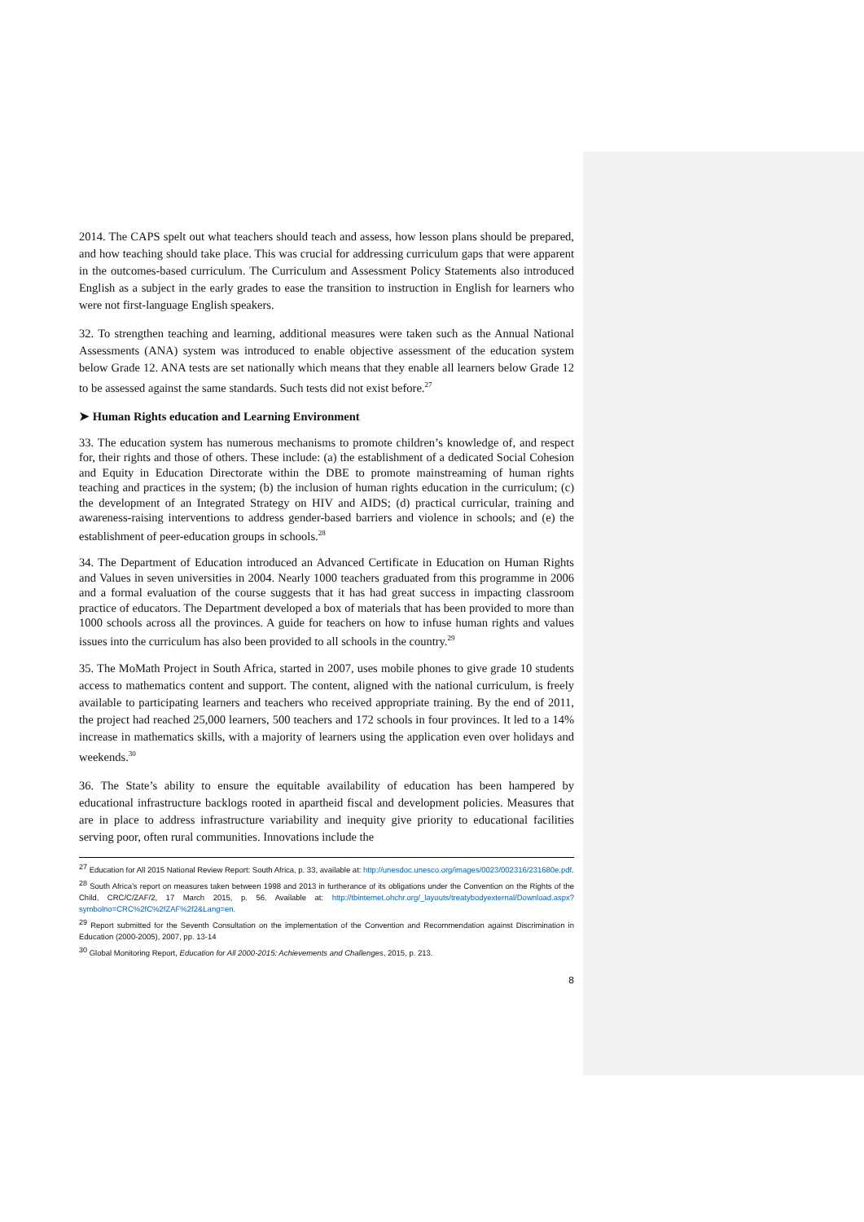2014. The CAPS spelt out what teachers should teach and assess, how lesson plans should be prepared, and how teaching should take place. This was crucial for addressing curriculum gaps that were apparent in the outcomes-based curriculum. The Curriculum and Assessment Policy Statements also introduced English as a subject in the early grades to ease the transition to instruction in English for learners who were not first-language English speakers.
32. To strengthen teaching and learning, additional measures were taken such as the Annual National Assessments (ANA) system was introduced to enable objective assessment of the education system below Grade 12. ANA tests are set nationally which means that they enable all learners below Grade 12 to be assessed against the same standards. Such tests did not exist before.<sup>27</sup>
➤ Human Rights education and Learning Environment
33. The education system has numerous mechanisms to promote children’s knowledge of, and respect for, their rights and those of others. These include: (a) the establishment of a dedicated Social Cohesion and Equity in Education Directorate within the DBE to promote mainstreaming of human rights teaching and practices in the system; (b) the inclusion of human rights education in the curriculum; (c) the development of an Integrated Strategy on HIV and AIDS; (d) practical curricular, training and awareness-raising interventions to address gender-based barriers and violence in schools; and (e) the establishment of peer-education groups in schools.<sup>28</sup>
34. The Department of Education introduced an Advanced Certificate in Education on Human Rights and Values in seven universities in 2004. Nearly 1000 teachers graduated from this programme in 2006 and a formal evaluation of the course suggests that it has had great success in impacting classroom practice of educators. The Department developed a box of materials that has been provided to more than 1000 schools across all the provinces. A guide for teachers on how to infuse human rights and values issues into the curriculum has also been provided to all schools in the country.<sup>29</sup>
35. The MoMath Project in South Africa, started in 2007, uses mobile phones to give grade 10 students access to mathematics content and support. The content, aligned with the national curriculum, is freely available to participating learners and teachers who received appropriate training. By the end of 2011, the project had reached 25,000 learners, 500 teachers and 172 schools in four provinces. It led to a 14% increase in mathematics skills, with a majority of learners using the application even over holidays and weekends.<sup>30</sup>
36. The State’s ability to ensure the equitable availability of education has been hampered by educational infrastructure backlogs rooted in apartheid fiscal and development policies. Measures that are in place to address infrastructure variability and inequity give priority to educational facilities serving poor, often rural communities. Innovations include the
<sup>27</sup> Education for All 2015 National Review Report: South Africa, p. 33, available at: http://unesdoc.unesco.org/images/0023/002316/231680e.pdf.
<sup>28</sup> South Africa’s report on measures taken between 1998 and 2013 in furtherance of its obligations under the Convention on the Rights of the Child, CRC/C/ZAF/2, 17 March 2015, p. 56. Available at: http://tbinternet.ohchr.org/_layouts/treatybodyexternal/Download.aspx?symbolno=CRC%2fC%2fZAF%2f2&Lang=en.
<sup>29</sup> Report submitted for the Seventh Consultation on the implementation of the Convention and Recommendation against Discrimination in Education (2000-2005), 2007, pp. 13-14
<sup>30</sup> Global Monitoring Report, Education for All 2000-2015: Achievements and Challenges, 2015, p. 213.
8